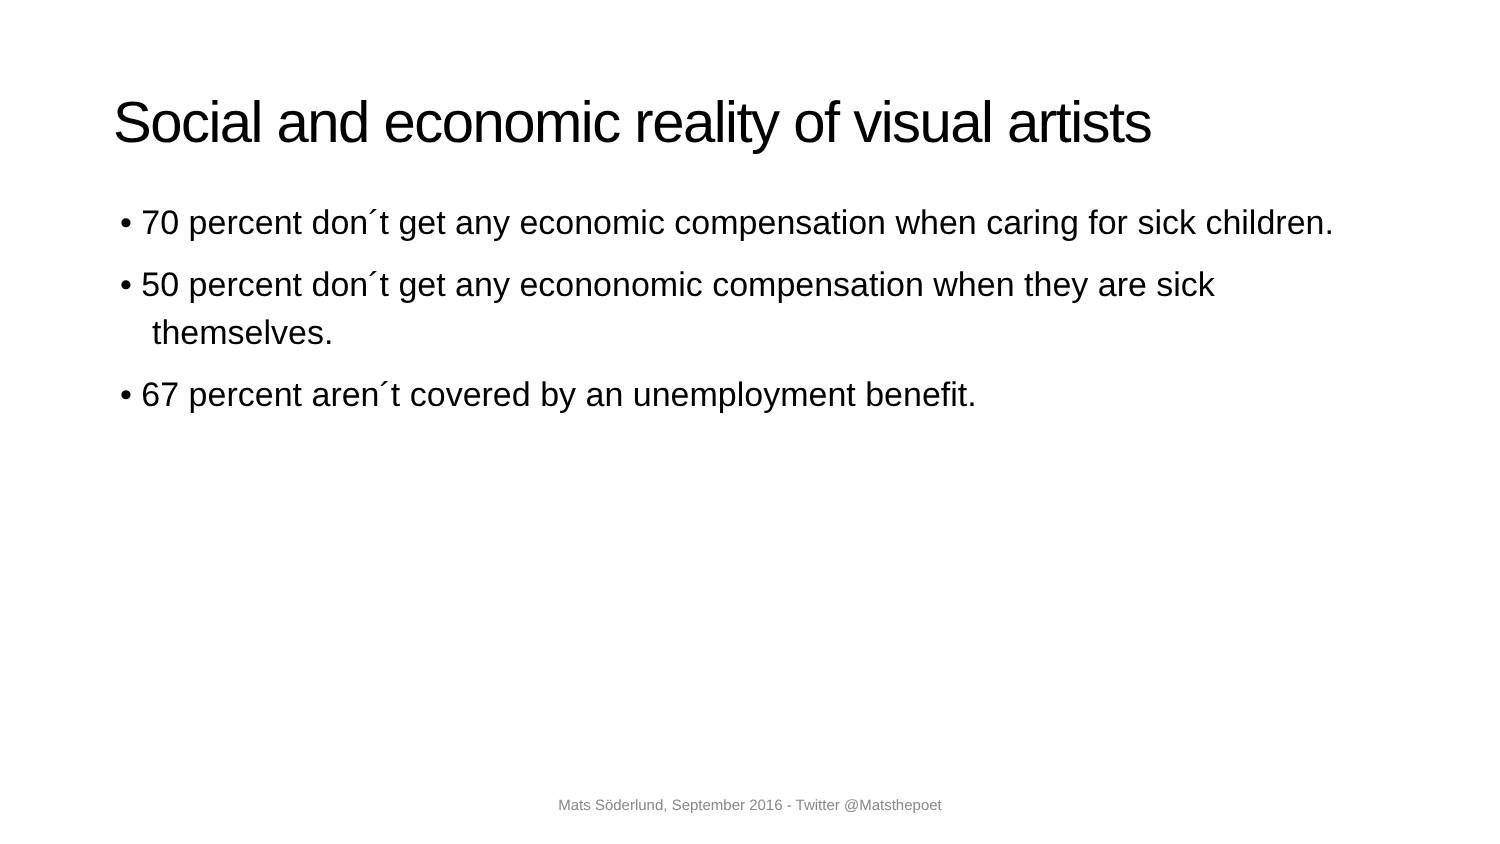Social and economic reality of visual artists
• 70 percent don´t get any economic compensation when caring for sick children.
• 50 percent don´t get any econonomic compensation when they are sick themselves.
• 67 percent aren´t covered by an unemployment benefit.
Mats Söderlund, September 2016 - Twitter @Matsthepoet